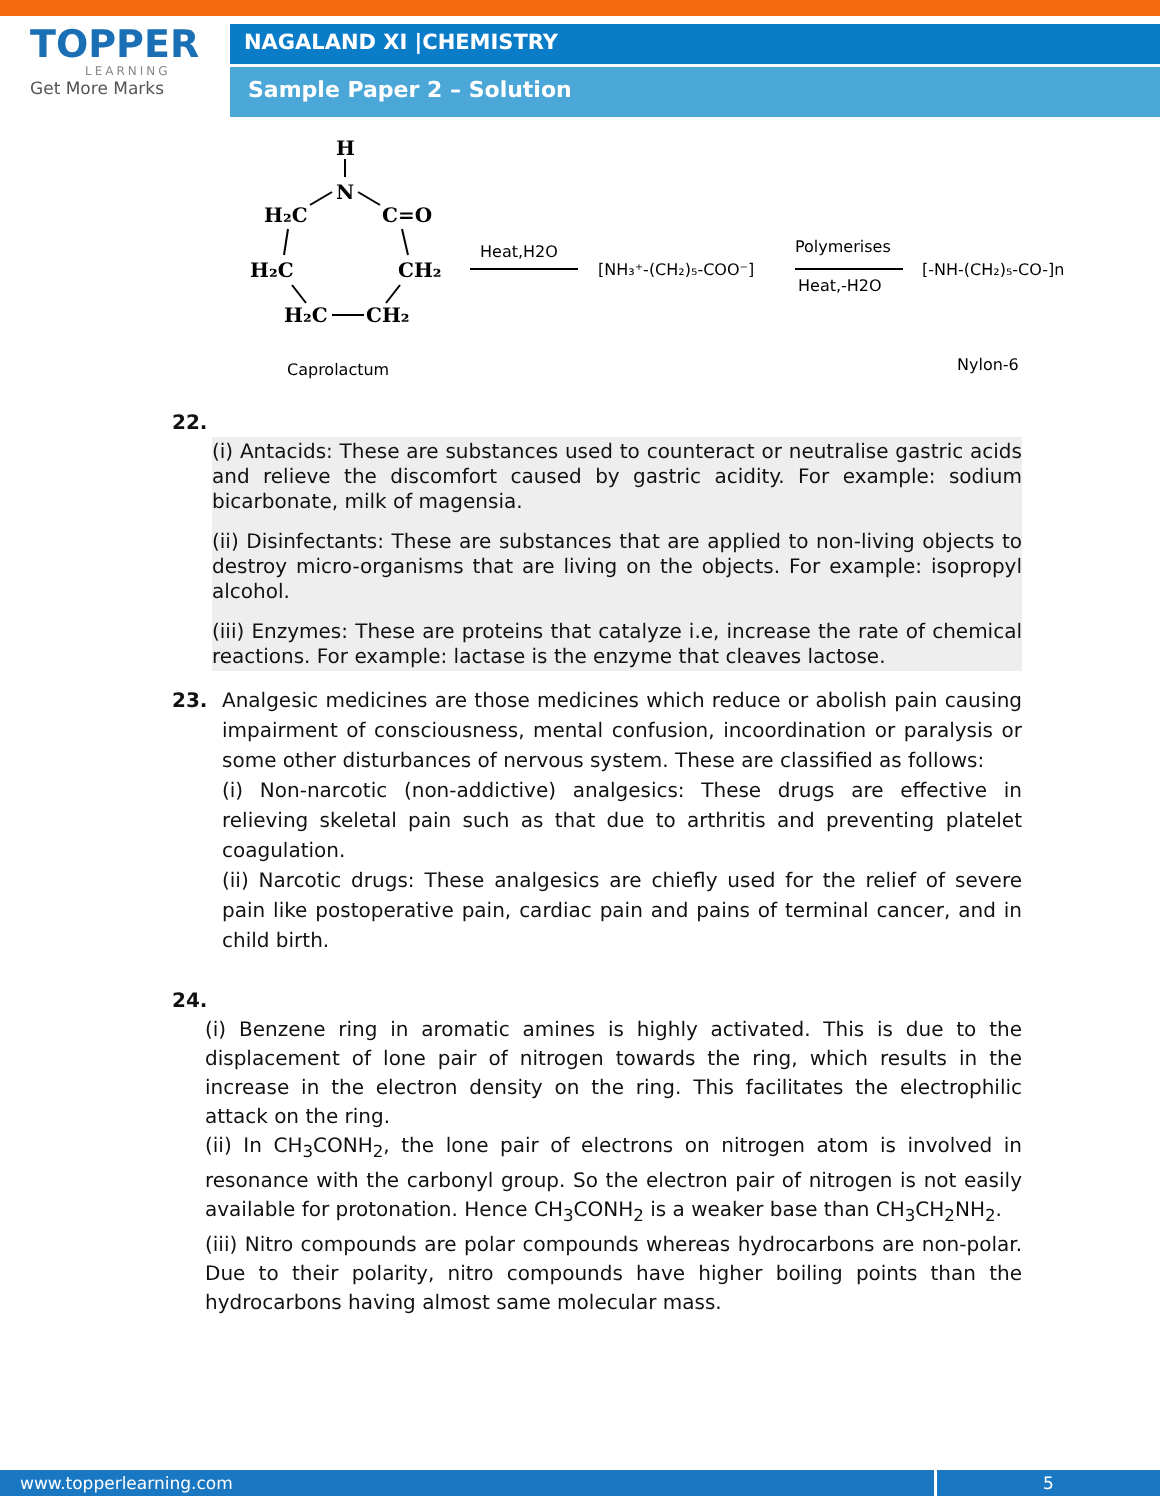TOPPER
LEARNING
Get More Marks
NAGALAND XI |CHEMISTRY
Sample Paper 2 – Solution
H
N
H₂C
C=O
H₂C
CH₂
H₂C
CH₂
Heat,H2O
[NH₃⁺-(CH₂)₅-COO⁻]
Polymerises
Heat,-H2O
[-NH-(CH₂)₅-CO-]n
Caprolactum
Nylon-6
22.
(i) Antacids: These are substances used to counteract or neutralise gastric acids and relieve the discomfort caused by gastric acidity. For example: sodium bicarbonate, milk of magensia.
(ii) Disinfectants: These are substances that are applied to non-living objects to destroy micro-organisms that are living on the objects. For example: isopropyl alcohol.
(iii) Enzymes: These are proteins that catalyze i.e, increase the rate of chemical reactions. For example: lactase is the enzyme that cleaves lactose.
23. Analgesic medicines are those medicines which reduce or abolish pain causing impairment of consciousness, mental confusion, incoordination or paralysis or some other disturbances of nervous system. These are classified as follows:
(i) Non-narcotic (non-addictive) analgesics: These drugs are effective in relieving skeletal pain such as that due to arthritis and preventing platelet coagulation.
(ii) Narcotic drugs: These analgesics are chiefly used for the relief of severe pain like postoperative pain, cardiac pain and pains of terminal cancer, and in child birth.
24.
(i) Benzene ring in aromatic amines is highly activated. This is due to the displacement of lone pair of nitrogen towards the ring, which results in the increase in the electron density on the ring. This facilitates the electrophilic attack on the ring.
(ii) In CH<sub>3</sub>CONH<sub>2</sub>, the lone pair of electrons on nitrogen atom is involved in resonance with the carbonyl group. So the electron pair of nitrogen is not easily available for protonation. Hence CH<sub>3</sub>CONH<sub>2</sub> is a weaker base than CH<sub>3</sub>CH<sub>2</sub>NH<sub>2</sub>.
(iii) Nitro compounds are polar compounds whereas hydrocarbons are non-polar. Due to their polarity, nitro compounds have higher boiling points than the hydrocarbons having almost same molecular mass.
www.topperlearning.com 5